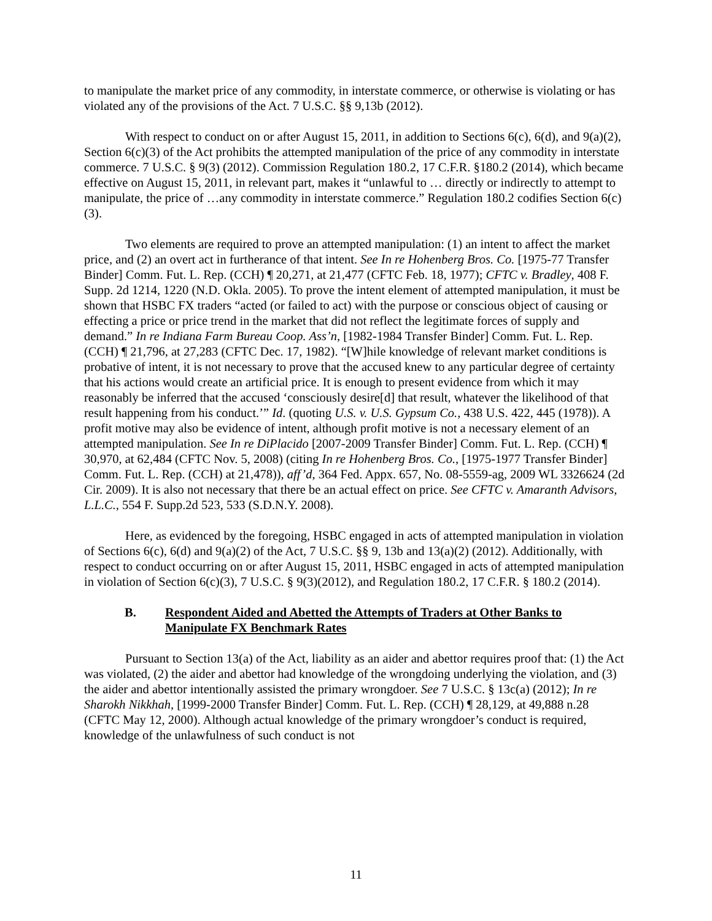to manipulate the market price of any commodity, in interstate commerce, or otherwise is violating or has violated any of the provisions of the Act. 7 U.S.C. §§ 9,13b (2012).
With respect to conduct on or after August 15, 2011, in addition to Sections 6(c), 6(d), and 9(a)(2), Section 6(c)(3) of the Act prohibits the attempted manipulation of the price of any commodity in interstate commerce. 7 U.S.C. § 9(3) (2012). Commission Regulation 180.2, 17 C.F.R. §180.2 (2014), which became effective on August 15, 2011, in relevant part, makes it “unlawful to … directly or indirectly to attempt to manipulate, the price of …any commodity in interstate commerce.” Regulation 180.2 codifies Section 6(c)(3).
Two elements are required to prove an attempted manipulation: (1) an intent to affect the market price, and (2) an overt act in furtherance of that intent. See In re Hohenberg Bros. Co. [1975-77 Transfer Binder] Comm. Fut. L. Rep. (CCH) ¶ 20,271, at 21,477 (CFTC Feb. 18, 1977); CFTC v. Bradley, 408 F. Supp. 2d 1214, 1220 (N.D. Okla. 2005). To prove the intent element of attempted manipulation, it must be shown that HSBC FX traders “acted (or failed to act) with the purpose or conscious object of causing or effecting a price or price trend in the market that did not reflect the legitimate forces of supply and demand.” In re Indiana Farm Bureau Coop. Ass’n, [1982-1984 Transfer Binder] Comm. Fut. L. Rep. (CCH) ¶ 21,796, at 27,283 (CFTC Dec. 17, 1982). “[W]hile knowledge of relevant market conditions is probative of intent, it is not necessary to prove that the accused knew to any particular degree of certainty that his actions would create an artificial price. It is enough to present evidence from which it may reasonably be inferred that the accused ‘consciously desire[d] that result, whatever the likelihood of that result happening from his conduct.’” Id. (quoting U.S. v. U.S. Gypsum Co., 438 U.S. 422, 445 (1978)). A profit motive may also be evidence of intent, although profit motive is not a necessary element of an attempted manipulation. See In re DiPlacido [2007-2009 Transfer Binder] Comm. Fut. L. Rep. (CCH) ¶ 30,970, at 62,484 (CFTC Nov. 5, 2008) (citing In re Hohenberg Bros. Co., [1975-1977 Transfer Binder] Comm. Fut. L. Rep. (CCH) at 21,478)), aff’d, 364 Fed. Appx. 657, No. 08-5559-ag, 2009 WL 3326624 (2d Cir. 2009). It is also not necessary that there be an actual effect on price. See CFTC v. Amaranth Advisors, L.L.C., 554 F. Supp.2d 523, 533 (S.D.N.Y. 2008).
Here, as evidenced by the foregoing, HSBC engaged in acts of attempted manipulation in violation of Sections 6(c), 6(d) and 9(a)(2) of the Act, 7 U.S.C. §§ 9, 13b and 13(a)(2) (2012). Additionally, with respect to conduct occurring on or after August 15, 2011, HSBC engaged in acts of attempted manipulation in violation of Section 6(c)(3), 7 U.S.C. § 9(3)(2012), and Regulation 180.2, 17 C.F.R. § 180.2 (2014).
B. Respondent Aided and Abetted the Attempts of Traders at Other Banks to Manipulate FX Benchmark Rates
Pursuant to Section 13(a) of the Act, liability as an aider and abettor requires proof that: (1) the Act was violated, (2) the aider and abettor had knowledge of the wrongdoing underlying the violation, and (3) the aider and abettor intentionally assisted the primary wrongdoer. See 7 U.S.C. § 13c(a) (2012); In re Sharokh Nikkhah, [1999-2000 Transfer Binder] Comm. Fut. L. Rep. (CCH) ¶ 28,129, at 49,888 n.28 (CFTC May 12, 2000). Although actual knowledge of the primary wrongdoer’s conduct is required, knowledge of the unlawfulness of such conduct is not
11